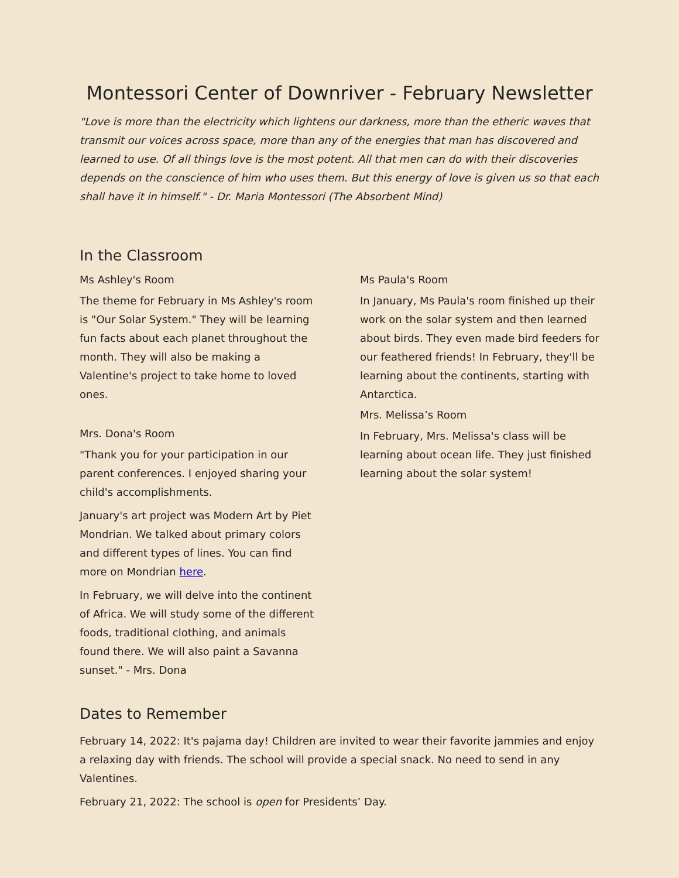Montessori Center of Downriver - February Newsletter
"Love is more than the electricity which lightens our darkness, more than the etheric waves that transmit our voices across space, more than any of the energies that man has discovered and learned to use. Of all things love is the most potent. All that men can do with their discoveries depends on the conscience of him who uses them. But this energy of love is given us so that each shall have it in himself." - Dr. Maria Montessori (The Absorbent Mind)
In the Classroom
Ms Ashley's Room
The theme for February in Ms Ashley's room is "Our Solar System." They will be learning fun facts about each planet throughout the month. They will also be making a Valentine's project to take home to loved ones.
Mrs. Dona's Room
"Thank you for your participation in our parent conferences. I enjoyed sharing your child's accomplishments.
January's art project was Modern Art by Piet Mondrian. We talked about primary colors and different types of lines. You can find more on Mondrian here.
In February, we will delve into the continent of Africa. We will study some of the different foods, traditional clothing, and animals found there. We will also paint a Savanna sunset." - Mrs. Dona
Ms Paula's Room
In January, Ms Paula's room finished up their work on the solar system and then learned about birds. They even made bird feeders for our feathered friends! In February, they'll be learning about the continents, starting with Antarctica.
Mrs. Melissa’s Room
In February, Mrs. Melissa's class will be learning about ocean life. They just finished learning about the solar system!
Dates to Remember
February 14, 2022: It's pajama day! Children are invited to wear their favorite jammies and enjoy a relaxing day with friends. The school will provide a special snack. No need to send in any Valentines.
February 21, 2022: The school is open for Presidents’ Day.